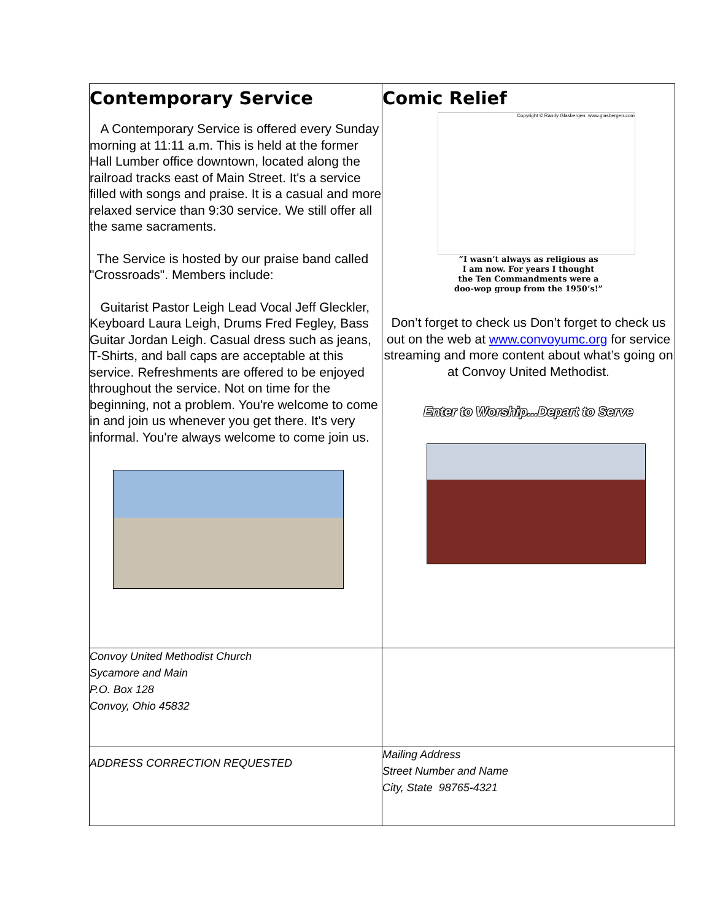| Contemporary Service A Contemporary Service is offered every Sunday morning at 11:11 a.m. This is held at the former Hall Lumber office downtown, located along the railroad tracks east of Main Street. It's a service filled with songs and praise. It is a casual and more relaxed service than 9:30 service. We still offer all the same sacraments. The Service is hosted by our praise band called "Crossroads". Members include: Guitarist Pastor Leigh Lead Vocal Jeff Gleckler, Keyboard Laura Leigh, Drums Fred Fegley, Bass Guitar Jordan Leigh. Casual dress such as jeans, T-Shirts, and ball caps are acceptable at this service. Refreshments are offered to be enjoyed throughout the service. Not on time for the beginning, not a problem. You're welcome to come in and join us whenever you get there. It's very informal. You're always welcome to come join us. | Comic Relief Copyright © Randy Glasbergen. www.glasbergen.com “I wasn’t always as religious as I am now. For years I thought the Ten Commandments were a doo-wop group from the 1950’s!” Don’t forget to check us Don’t forget to check us out on the web at www.convoyumc.org for service streaming and more content about what’s going on at Convoy United Methodist. Enter to Worship...Depart to Serve |
| Convoy United Methodist Church Sycamore and Main P.O. Box 128 Convoy, Ohio 45832 | |
| ADDRESS CORRECTION REQUESTED | Mailing Address Street Number and Name City, State 98765-4321 |